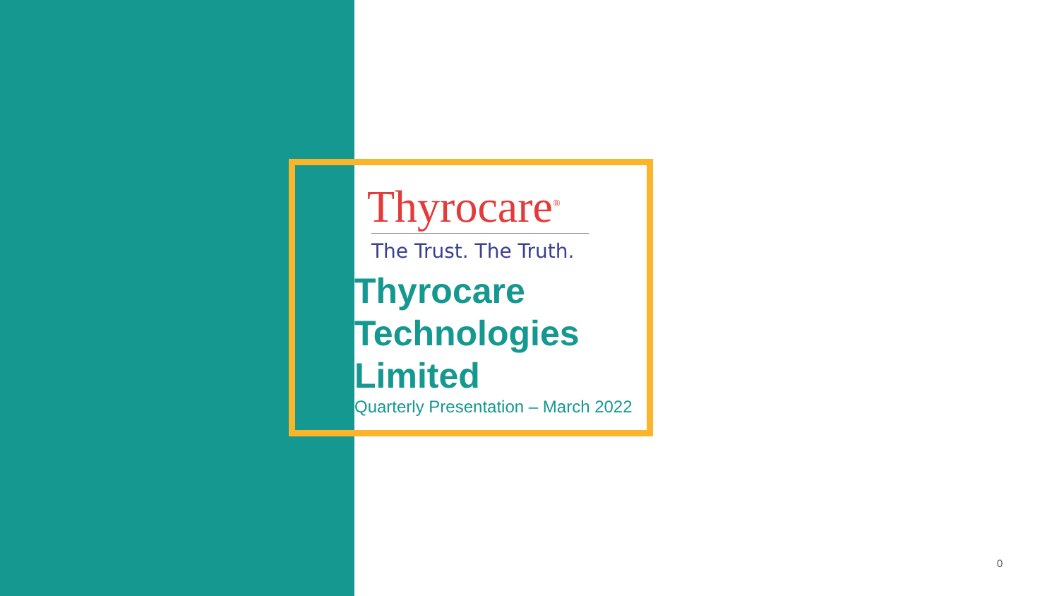Thyrocare<sup>®</sup>
The Trust. The Truth.
Thyrocare Technologies Limited
Quarterly Presentation – March 2022
0